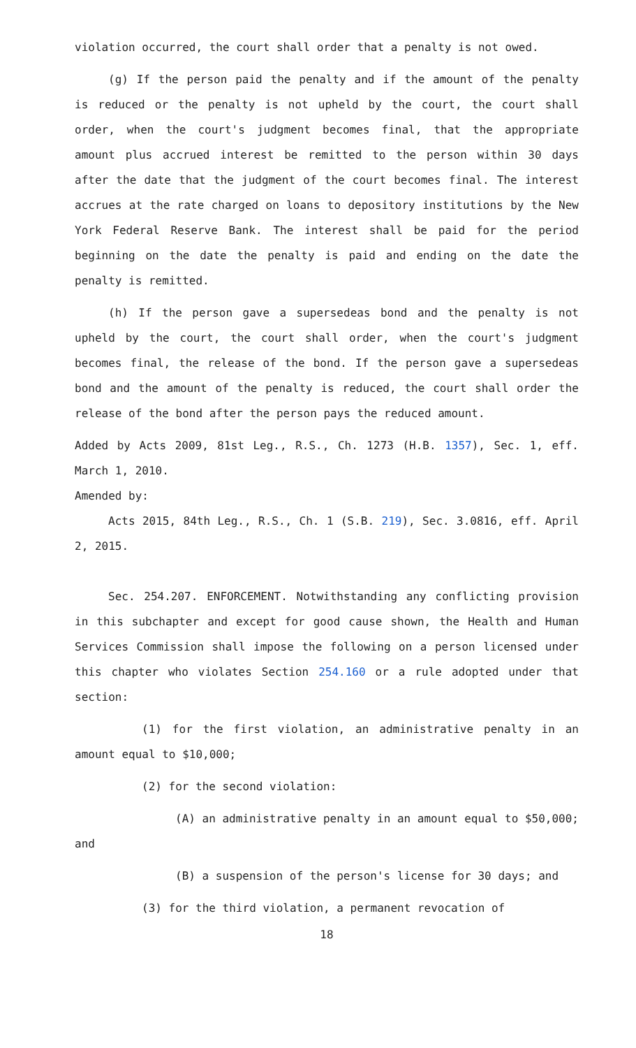violation occurred, the court shall order that a penalty is not owed.
(g) If the person paid the penalty and if the amount of the penalty is reduced or the penalty is not upheld by the court, the court shall order, when the court's judgment becomes final, that the appropriate amount plus accrued interest be remitted to the person within 30 days after the date that the judgment of the court becomes final. The interest accrues at the rate charged on loans to depository institutions by the New York Federal Reserve Bank. The interest shall be paid for the period beginning on the date the penalty is paid and ending on the date the penalty is remitted.
(h) If the person gave a supersedeas bond and the penalty is not upheld by the court, the court shall order, when the court's judgment becomes final, the release of the bond. If the person gave a supersedeas bond and the amount of the penalty is reduced, the court shall order the release of the bond after the person pays the reduced amount.
Added by Acts 2009, 81st Leg., R.S., Ch. 1273 (H.B. 1357), Sec. 1, eff. March 1, 2010.
Amended by:
Acts 2015, 84th Leg., R.S., Ch. 1 (S.B. 219), Sec. 3.0816, eff. April 2, 2015.
Sec. 254.207. ENFORCEMENT. Notwithstanding any conflicting provision in this subchapter and except for good cause shown, the Health and Human Services Commission shall impose the following on a person licensed under this chapter who violates Section 254.160 or a rule adopted under that section:
(1) for the first violation, an administrative penalty in an amount equal to $10,000;
(2) for the second violation:
(A) an administrative penalty in an amount equal to $50,000; and
(B) a suspension of the person's license for 30 days; and
(3) for the third violation, a permanent revocation of
18